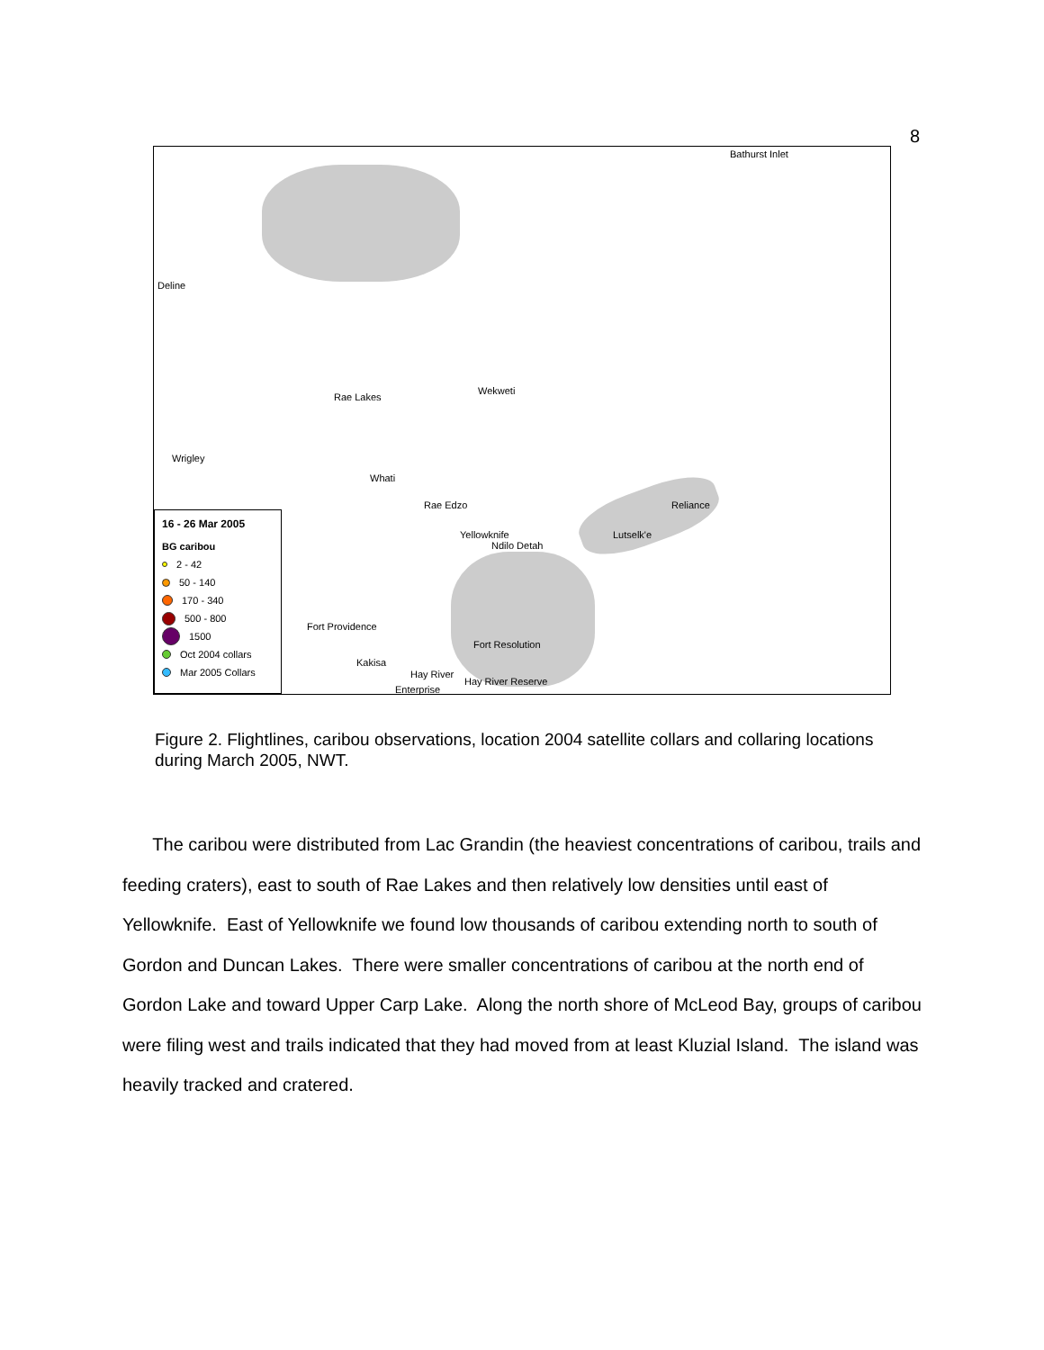8
Bathurst Inlet
Deline
Rae Lakes
Wekweti
Wrigley
Whati
Rae Edzo
Yellowknife
Ndilo Detah
Reliance
Lutselk'e
Fort Providence
Fort Resolution
Kakisa
Hay River
Hay River Reserve
Enterprise
16 - 26 Mar 2005
BG caribou
2 - 42
50 - 140
170 - 340
500 - 800
1500
Oct 2004 collars
Mar 2005 Collars
Figure 2. Flightlines, caribou observations, location 2004 satellite collars and collaring locations during March 2005, NWT.
The caribou were distributed from Lac Grandin (the heaviest concentrations of caribou, trails and feeding craters), east to south of Rae Lakes and then relatively low densities until east of Yellowknife. East of Yellowknife we found low thousands of caribou extending north to south of Gordon and Duncan Lakes. There were smaller concentrations of caribou at the north end of Gordon Lake and toward Upper Carp Lake. Along the north shore of McLeod Bay, groups of caribou were filing west and trails indicated that they had moved from at least Kluzial Island. The island was heavily tracked and cratered.